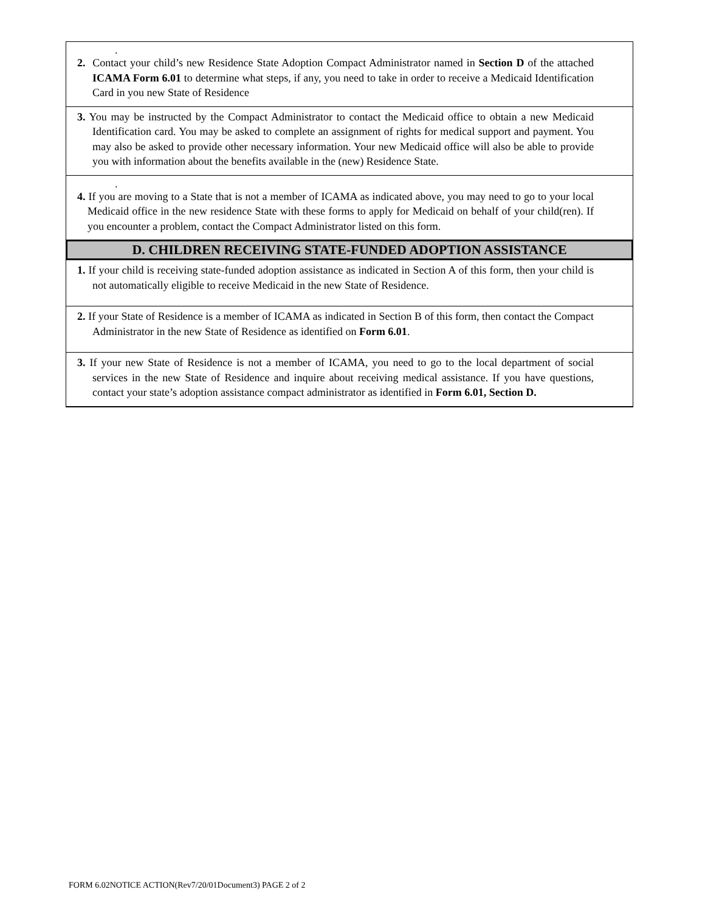.
2. Contact your child’s new Residence State Adoption Compact Administrator named in Section D of the attached ICAMA Form 6.01 to determine what steps, if any, you need to take in order to receive a Medicaid Identification Card in you new State of Residence
3. You may be instructed by the Compact Administrator to contact the Medicaid office to obtain a new Medicaid Identification card. You may be asked to complete an assignment of rights for medical support and payment. You may also be asked to provide other necessary information. Your new Medicaid office will also be able to provide you with information about the benefits available in the (new) Residence State.
.
4. If you are moving to a State that is not a member of ICAMA as indicated above, you may need to go to your local Medicaid office in the new residence State with these forms to apply for Medicaid on behalf of your child(ren). If you encounter a problem, contact the Compact Administrator listed on this form.
D. CHILDREN RECEIVING STATE-FUNDED ADOPTION ASSISTANCE
1. If your child is receiving state-funded adoption assistance as indicated in Section A of this form, then your child is not automatically eligible to receive Medicaid in the new State of Residence.
2. If your State of Residence is a member of ICAMA as indicated in Section B of this form, then contact the Compact Administrator in the new State of Residence as identified on Form 6.01.
3. If your new State of Residence is not a member of ICAMA, you need to go to the local department of social services in the new State of Residence and inquire about receiving medical assistance. If you have questions, contact your state’s adoption assistance compact administrator as identified in Form 6.01, Section D.
FORM 6.02NOTICE ACTION(Rev7/20/01Document3) PAGE 2 of 2